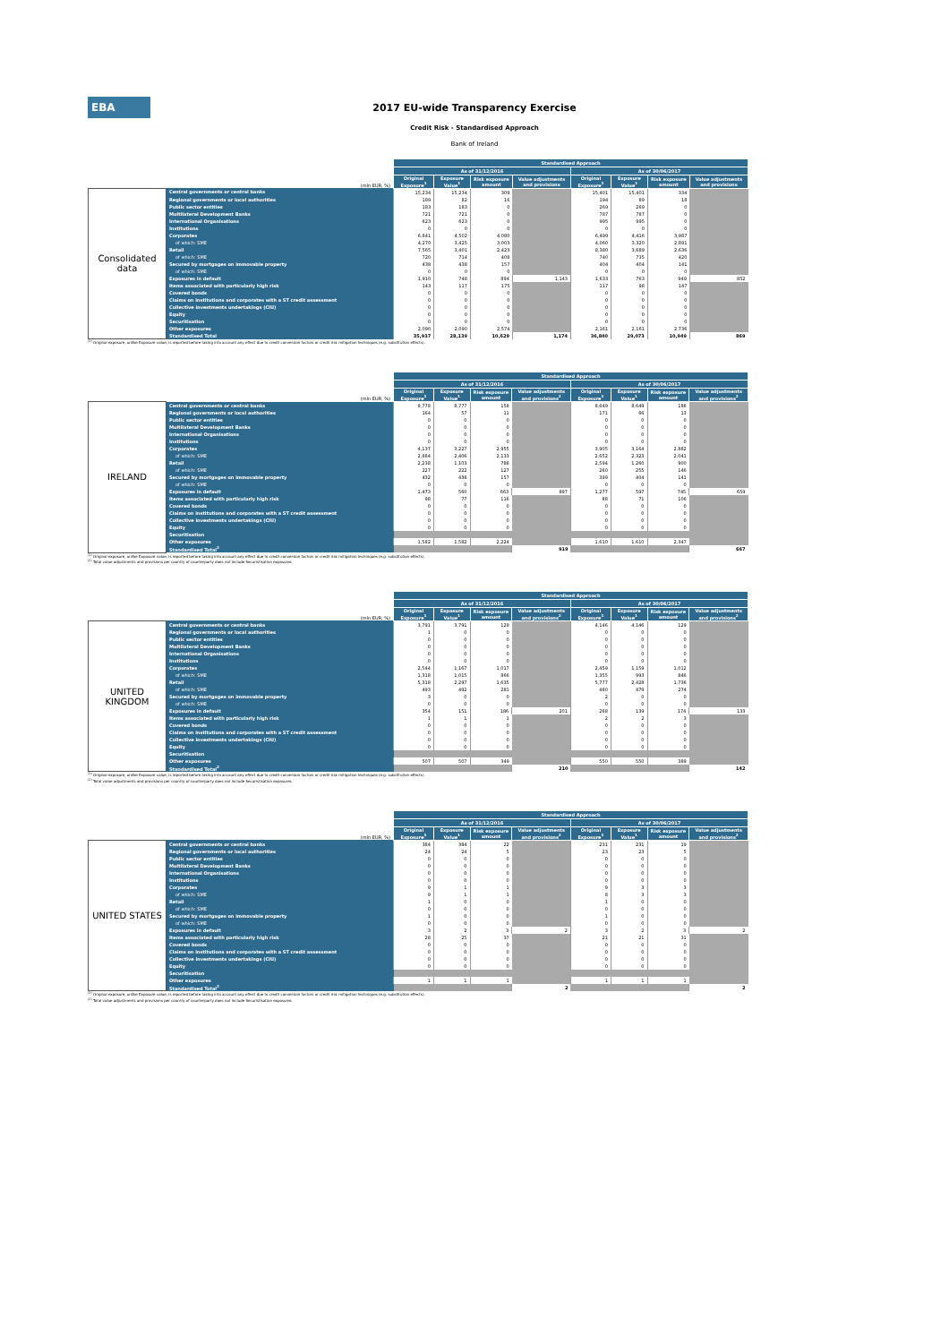EBA
2017 EU-wide Transparency Exercise
Credit Risk - Standardised Approach
Bank of Ireland
| (mln EUR, %) | | Standardised Approach | | | | | | | |
| | | As of 31/12/2016 | | | | As of 30/06/2017 | | | |
| | | Original Exposure<sup>1</sup> | Exposure Value<sup>1</sup> | Risk exposure amount | Value adjustments and provisions | Original Exposure<sup>1</sup> | Exposure Value<sup>1</sup> | Risk exposure amount | Value adjustments and provisions |
| Consolidated data | Central governments or central banks | 15,234 | 15,234 | 309 | | 15,401 | 15,401 | 334 | |
| | Regional governments or local authorities | 189 | 82 | 16 | | 194 | 89 | 18 | |
| | Public sector entities | 183 | 183 | 0 | | 269 | 269 | 0 | |
| | Multilateral Development Banks | 721 | 721 | 0 | | 787 | 787 | 0 | |
| | International Organisations | 623 | 623 | 0 | | 995 | 995 | 0 | |
| | Institutions | 0 | 0 | 0 | | 0 | 0 | 0 | |
| | Corporates | 6,841 | 4,502 | 4,080 | | 6,499 | 4,416 | 3,987 | |
| | of which: SME | 4,270 | 3,425 | 3,003 | | 4,060 | 3,320 | 2,891 | |
| | Retail | 7,565 | 3,401 | 2,423 | | 8,380 | 3,689 | 2,636 | |
| | of which: SME | 720 | 714 | 408 | | 740 | 735 | 420 | |
| | Secured by mortgages on immovable property | 438 | 438 | 157 | | 404 | 404 | 141 | |
| | of which: SME | 0 | 0 | 0 | | 0 | 0 | 0 | |
| | Exposures in default | 1,910 | 748 | 894 | 1,143 | 1,633 | 763 | 949 | 852 |
| | Items associated with particularly high risk | 143 | 117 | 175 | | 117 | 98 | 147 | |
| | Covered bonds | 0 | 0 | 0 | | 0 | 0 | 0 | |
| | Claims on institutions and corporates with a ST credit assessment | 0 | 0 | 0 | | 0 | 0 | 0 | |
| | Collective investments undertakings (CIU) | 0 | 0 | 0 | | 0 | 0 | 0 | |
| | Equity | 0 | 0 | 0 | | 0 | 0 | 0 | |
| | Securitisation | 0 | 0 | 0 | | 0 | 0 | 0 | |
| | Other exposures | 2,090 | 2,090 | 2,574 | | 2,161 | 2,161 | 2,736 | |
| | Standardised Total | 35,937 | 28,139 | 10,629 | 1,174 | 36,840 | 29,073 | 10,949 | 869 |
<sup>(1)</sup> Original exposure, unlike Exposure value, is reported before taking into account any effect due to credit conversion factors or credit risk mitigation techniques (e.g. substitution effects).
| (mln EUR, %) | | Standardised Approach | | | | | | | |
| | | As of 31/12/2016 | | | | As of 30/06/2017 | | | |
| | | Original Exposure<sup>1</sup> | Exposure Value<sup>1</sup> | Risk exposure amount | Value adjustments and provisions<sup>2</sup> | Original Exposure<sup>1</sup> | Exposure Value<sup>1</sup> | Risk exposure amount | Value adjustments and provisions<sup>2</sup> |
| IRELAND | Central governments or central banks | 8,778 | 8,777 | 158 | | 8,649 | 8,649 | 186 | |
| | Regional governments or local authorities | 164 | 57 | 11 | | 171 | 66 | 13 | |
| | Public sector entities | 0 | 0 | 0 | | 0 | 0 | 0 | |
| | Multilateral Development Banks | 0 | 0 | 0 | | 0 | 0 | 0 | |
| | International Organisations | 0 | 0 | 0 | | 0 | 0 | 0 | |
| | Institutions | 0 | 0 | 0 | | 0 | 0 | 0 | |
| | Corporates | 4,137 | 3,227 | 2,955 | | 3,905 | 3,164 | 2,882 | |
| | of which: SME | 2,884 | 2,406 | 2,133 | | 2,652 | 2,323 | 2,041 | |
| | Retail | 2,238 | 1,103 | 788 | | 2,594 | 1,260 | 900 | |
| | of which: SME | 227 | 222 | 127 | | 260 | 255 | 146 | |
| | Secured by mortgages on immovable property | 432 | 438 | 157 | | 399 | 404 | 141 | |
| | of which: SME | 0 | 0 | 0 | | 0 | 0 | 0 | |
| | Exposures in default | 1,473 | 560 | 663 | 897 | 1,277 | 597 | 745 | 659 |
| | Items associated with particularly high risk | 98 | 77 | 116 | | 88 | 71 | 106 | |
| | Covered bonds | 0 | 0 | 0 | | 0 | 0 | 0 | |
| | Claims on institutions and corporates with a ST credit assessment | 0 | 0 | 0 | | 0 | 0 | 0 | |
| | Collective investments undertakings (CIU) | 0 | 0 | 0 | | 0 | 0 | 0 | |
| | Equity | 0 | 0 | 0 | | 0 | 0 | 0 | |
| | Securitisation | | | | | | | | |
| | Other exposures | 1,582 | 1,582 | 2,224 | | 1,610 | 1,610 | 2,347 | |
| | Standardised Total<sup>2</sup> | | | | 919 | | | | 667 |
<sup>(1)</sup> Original exposure, unlike Exposure value, is reported before taking into account any effect due to credit conversion factors or credit risk mitigation techniques (e.g. substitution effects).
<sup>(2)</sup> Total value adjustments and provisions per country of counterparty does not include Securistisation exposures
| (mln EUR, %) | | Standardised Approach | | | | | | | |
| | | As of 31/12/2016 | | | | As of 30/06/2017 | | | |
| | | Original Exposure<sup>1</sup> | Exposure Value<sup>1</sup> | Risk exposure amount | Value adjustments and provisions<sup>2</sup> | Original Exposure<sup>1</sup> | Exposure Value<sup>1</sup> | Risk exposure amount | Value adjustments and provisions<sup>2</sup> |
| UNITED KINGDOM | Central governments or central banks | 3,791 | 3,791 | 129 | | 4,146 | 4,146 | 129 | |
| | Regional governments or local authorities | 1 | 0 | 0 | | 0 | 0 | 0 | |
| | Public sector entities | 0 | 0 | 0 | | 0 | 0 | 0 | |
| | Multilateral Development Banks | 0 | 0 | 0 | | 0 | 0 | 0 | |
| | International Organisations | 0 | 0 | 0 | | 0 | 0 | 0 | |
| | Institutions | 0 | 0 | 0 | | 0 | 0 | 0 | |
| | Corporates | 2,544 | 1,167 | 1,017 | | 2,459 | 1,159 | 1,012 | |
| | of which: SME | 1,318 | 1,015 | 866 | | 1,355 | 993 | 846 | |
| | Retail | 5,318 | 2,297 | 1,635 | | 5,777 | 2,428 | 1,736 | |
| | of which: SME | 493 | 492 | 281 | | 480 | 479 | 274 | |
| | Secured by mortgages on immovable property | 3 | 0 | 0 | | 2 | 0 | 0 | |
| | of which: SME | 0 | 0 | 0 | | 0 | 0 | 0 | |
| | Exposures in default | 354 | 151 | 186 | 201 | 268 | 139 | 174 | 133 |
| | Items associated with particularly high risk | 1 | 1 | 1 | | 2 | 2 | 3 | |
| | Covered bonds | 0 | 0 | 0 | | 0 | 0 | 0 | |
| | Claims on institutions and corporates with a ST credit assessment | 0 | 0 | 0 | | 0 | 0 | 0 | |
| | Collective investments undertakings (CIU) | 0 | 0 | 0 | | 0 | 0 | 0 | |
| | Equity | 0 | 0 | 0 | | 0 | 0 | 0 | |
| | Securitisation | | | | | | | | |
| | Other exposures | 507 | 507 | 349 | | 550 | 550 | 389 | |
| | Standardised Total<sup>2</sup> | | | | 210 | | | | 142 |
<sup>(1)</sup> Original exposure, unlike Exposure value, is reported before taking into account any effect due to credit conversion factors or credit risk mitigation techniques (e.g. substitution effects).
<sup>(2)</sup> Total value adjustments and provisions per country of counterparty does not include Securistisation exposures
| (mln EUR, %) | | Standardised Approach | | | | | | | |
| | | As of 31/12/2016 | | | | As of 30/06/2017 | | | |
| | | Original Exposure<sup>1</sup> | Exposure Value<sup>1</sup> | Risk exposure amount | Value adjustments and provisions<sup>2</sup> | Original Exposure<sup>1</sup> | Exposure Value<sup>1</sup> | Risk exposure amount | Value adjustments and provisions<sup>2</sup> |
| UNITED STATES | Central governments or central banks | 384 | 384 | 22 | | 231 | 231 | 19 | |
| | Regional governments or local authorities | 24 | 24 | 5 | | 23 | 23 | 5 | |
| | Public sector entities | 0 | 0 | 0 | | 0 | 0 | 0 | |
| | Multilateral Development Banks | 0 | 0 | 0 | | 0 | 0 | 0 | |
| | International Organisations | 0 | 0 | 0 | | 0 | 0 | 0 | |
| | Institutions | 0 | 0 | 0 | | 0 | 0 | 0 | |
| | Corporates | 9 | 1 | 1 | | 9 | 3 | 3 | |
| | of which: SME | 9 | 1 | 1 | | 8 | 3 | 3 | |
| | Retail | 1 | 0 | 0 | | 1 | 0 | 0 | |
| | of which: SME | 0 | 0 | 0 | | 0 | 0 | 0 | |
| | Secured by mortgages on immovable property | 1 | 0 | 0 | | 1 | 0 | 0 | |
| | of which: SME | 0 | 0 | 0 | | 0 | 0 | 0 | |
| | Exposures in default | 3 | 2 | 3 | 2 | 3 | 2 | 3 | 2 |
| | Items associated with particularly high risk | 28 | 25 | 37 | | 21 | 21 | 31 | |
| | Covered bonds | 0 | 0 | 0 | | 0 | 0 | 0 | |
| | Claims on institutions and corporates with a ST credit assessment | 0 | 0 | 0 | | 0 | 0 | 0 | |
| | Collective investments undertakings (CIU) | 0 | 0 | 0 | | 0 | 0 | 0 | |
| | Equity | 0 | 0 | 0 | | 0 | 0 | 0 | |
| | Securitisation | | | | | | | | |
| | Other exposures | 1 | 1 | 1 | | 1 | 1 | 1 | |
| | Standardised Total<sup>2</sup> | | | | 2 | | | | 2 |
<sup>(1)</sup> Original exposure, unlike Exposure value, is reported before taking into account any effect due to credit conversion factors or credit risk mitigation techniques (e.g. substitution effects).
<sup>(2)</sup> Total value adjustments and provisions per country of counterparty does not include Securistisation exposures